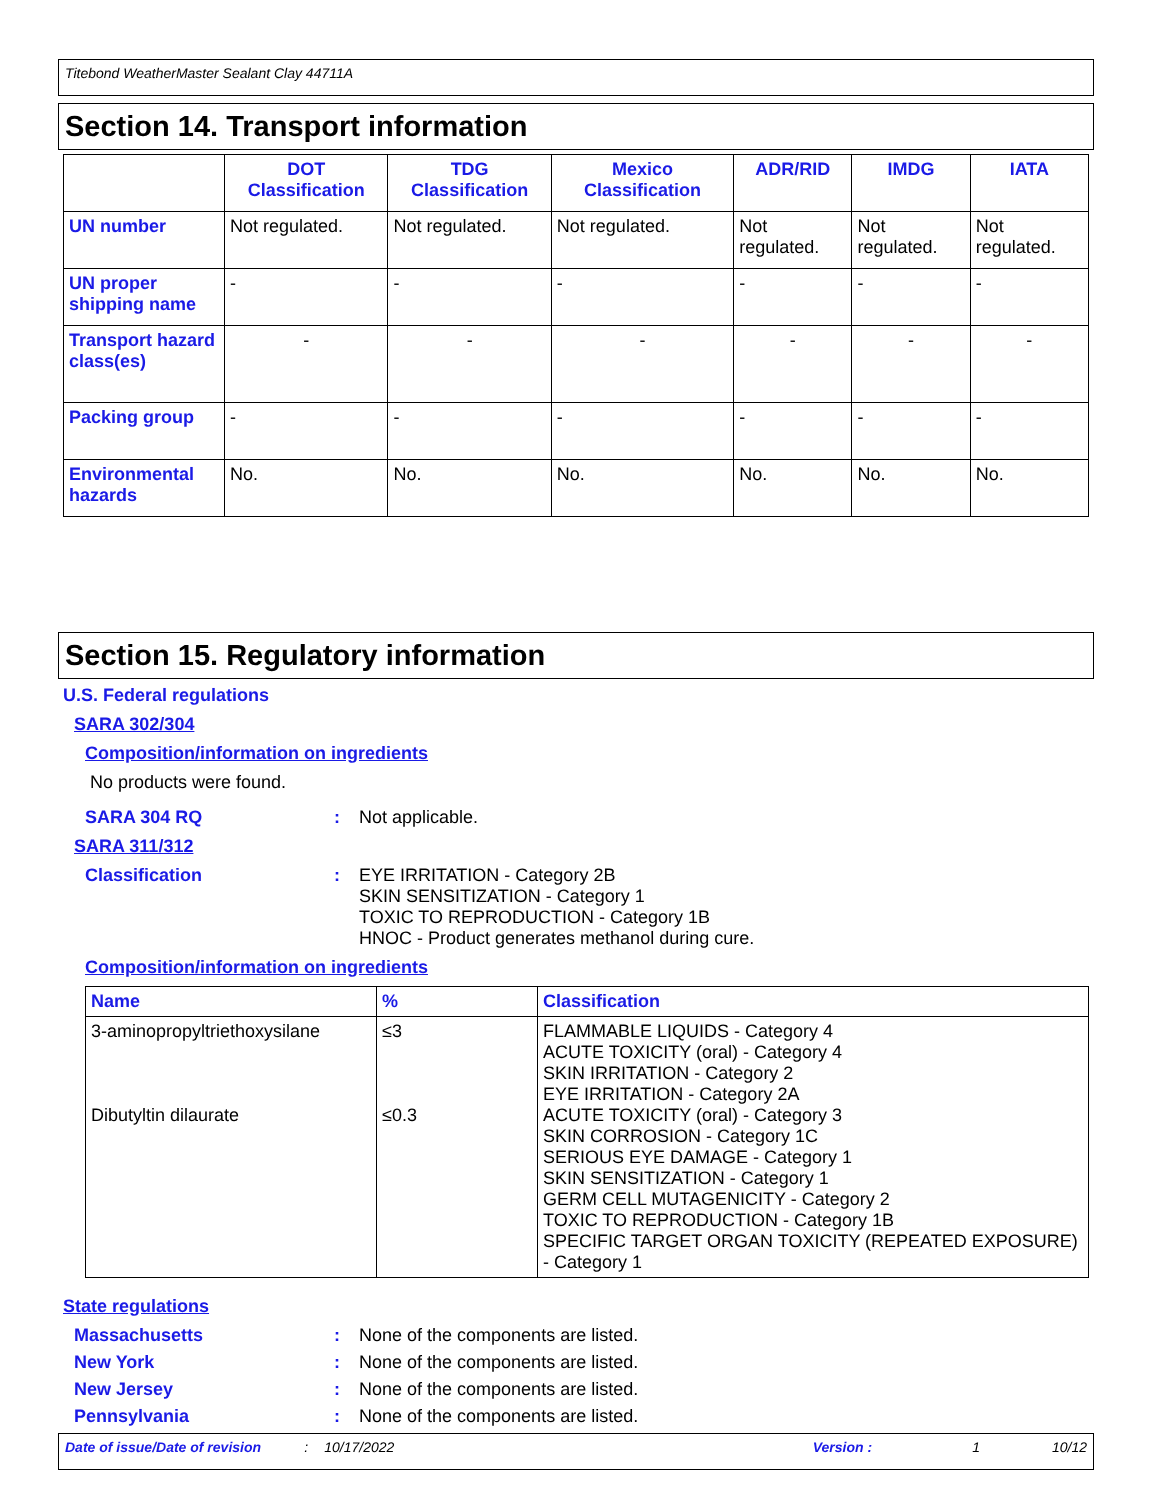Titebond WeatherMaster Sealant Clay 44711A
Section 14. Transport information
| | DOT Classification | TDG Classification | Mexico Classification | ADR/RID | IMDG | IATA |
| --- | --- | --- | --- | --- | --- | --- |
| UN number | Not regulated. | Not regulated. | Not regulated. | Not regulated. | Not regulated. | Not regulated. |
| UN proper shipping name | - | - | - | - | - | - |
| Transport hazard class(es) | - | - | - | - | - | - |
| Packing group | - | - | - | - | - | - |
| Environmental hazards | No. | No. | No. | No. | No. | No. |
Section 15. Regulatory information
U.S. Federal regulations
SARA 302/304
Composition/information on ingredients
No products were found.
SARA 304 RQ: Not applicable.
SARA 311/312
Classification: EYE IRRITATION - Category 2B
SKIN SENSITIZATION - Category 1
TOXIC TO REPRODUCTION - Category 1B
HNOC - Product generates methanol during cure.
Composition/information on ingredients
| Name | % | Classification |
| --- | --- | --- |
| 3-aminopropyltriethoxysilane Dibutyltin dilaurate | ≤3 ≤0.3 | FLAMMABLE LIQUIDS - Category 4 ACUTE TOXICITY (oral) - Category 4 SKIN IRRITATION - Category 2 EYE IRRITATION - Category 2A ACUTE TOXICITY (oral) - Category 3 SKIN CORROSION - Category 1C SERIOUS EYE DAMAGE - Category 1 SKIN SENSITIZATION - Category 1 GERM CELL MUTAGENICITY - Category 2 TOXIC TO REPRODUCTION - Category 1B SPECIFIC TARGET ORGAN TOXICITY (REPEATED EXPOSURE) - Category 1 |
State regulations
Massachusetts: None of the components are listed.
New York: None of the components are listed.
New Jersey: None of the components are listed.
Pennsylvania: None of the components are listed.
Date of issue/Date of revision: 10/17/2022 Version : 1 10/12